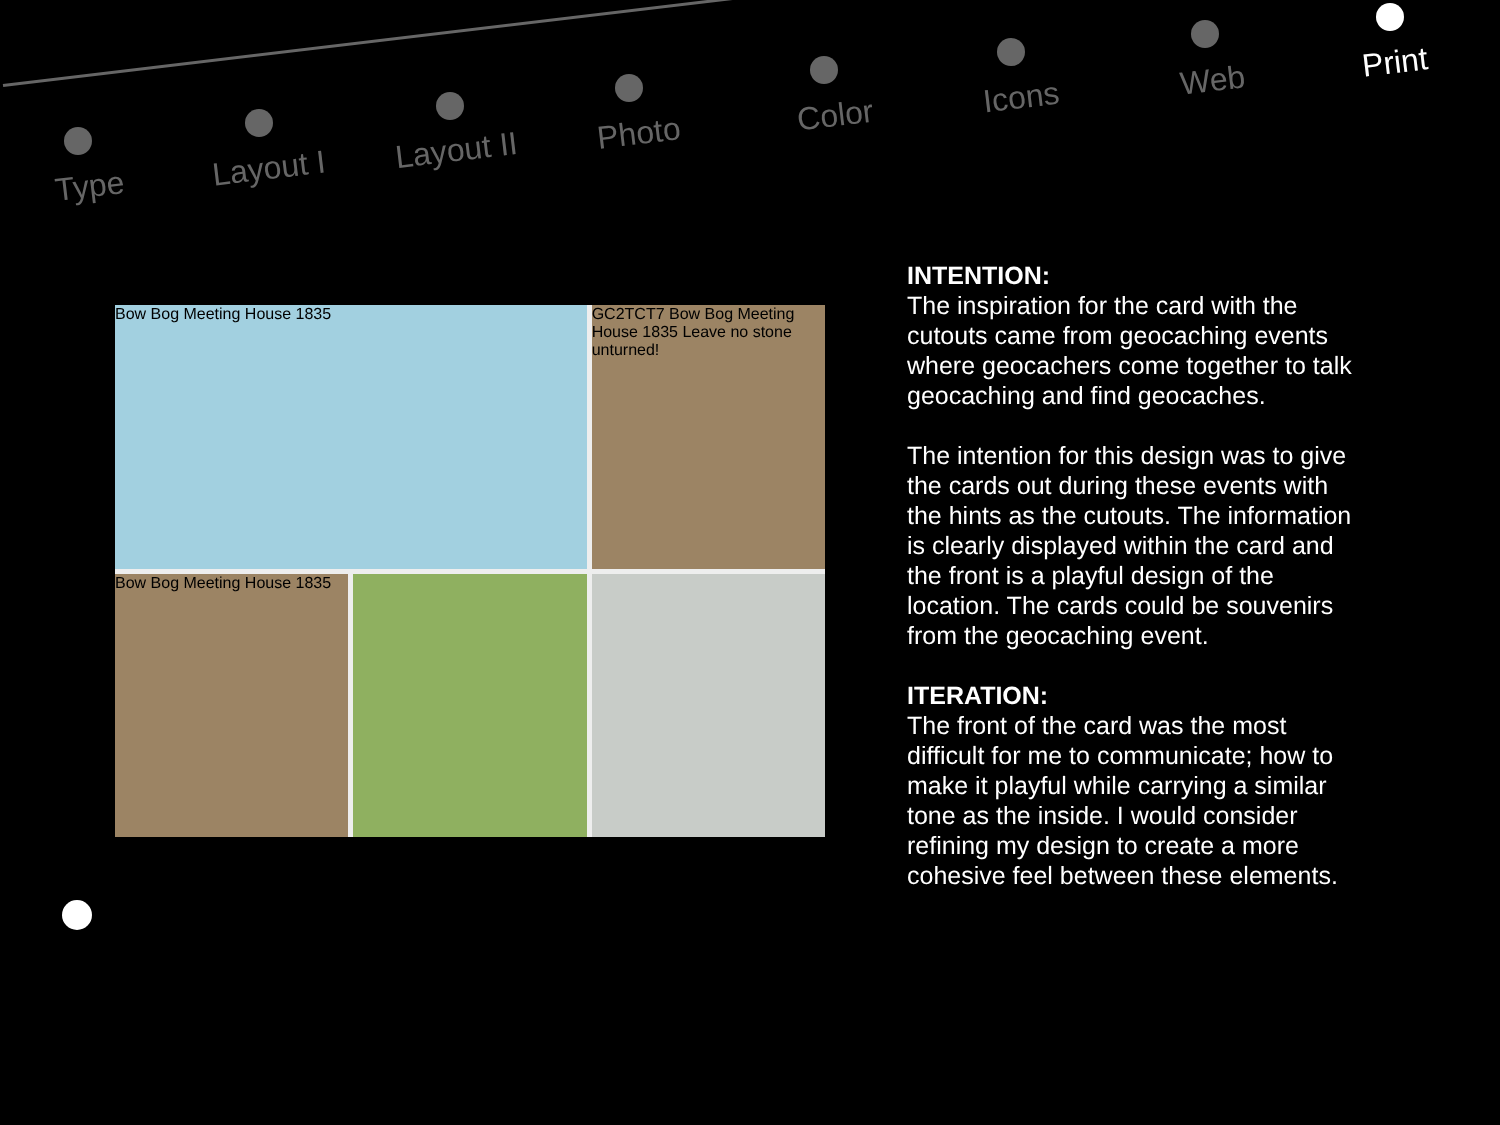Type Layout I Layout II Photo Color Icons Web Print
Bow Bog Meeting House 1835
GC2TCT7 Bow Bog Meeting House 1835 Leave no stone unturned!
Bow Bog Meeting House 1835
INTENTION:
The inspiration for the card with the cutouts came from geocaching events where geocachers come together to talk geocaching and find geocaches.
The intention for this design was to give the cards out during these events with the hints as the cutouts. The information is clearly displayed within the card and the front is a playful design of the location. The cards could be souvenirs from the geocaching event.
ITERATION:
The front of the card was the most difficult for me to communicate; how to make it playful while carrying a similar tone as the inside. I would consider refining my design to create a more cohesive feel between these elements.